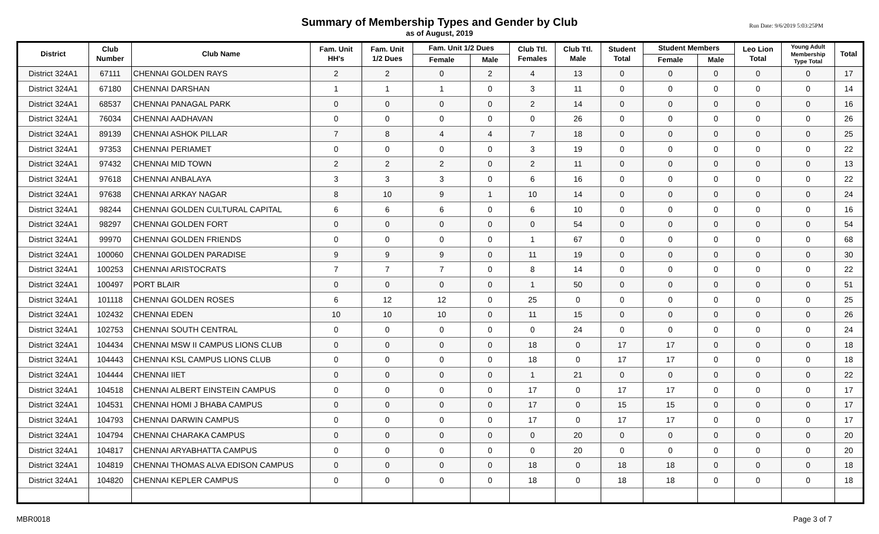Summary of Membership Types and Gender by Club
as of August, 2019
Run Date: 9/6/2019 5:03:25PM
| District | Club Number | Club Name | Fam. Unit HH's | Fam. Unit 1/2 Dues | Fam. Unit 1/2 Dues | | Club Ttl. Females | Club Ttl. Male | Student Total | Student Members | | Leo Lion Total | Young Adult Membership Type Total | Total |
| --- | --- | --- | --- | --- | --- | --- | --- | --- | --- | --- | --- | --- | --- | --- |
| | | | | | Female | Male | | | | Female | Male | | | |
| District 324A1 | 67111 | CHENNAI GOLDEN RAYS | 2 | 2 | 0 | 2 | 4 | 13 | 0 | 0 | 0 | 0 | 0 | 17 |
| District 324A1 | 67180 | CHENNAI DARSHAN | 1 | 1 | 1 | 0 | 3 | 11 | 0 | 0 | 0 | 0 | 0 | 14 |
| District 324A1 | 68537 | CHENNAI PANAGAL PARK | 0 | 0 | 0 | 0 | 2 | 14 | 0 | 0 | 0 | 0 | 0 | 16 |
| District 324A1 | 76034 | CHENNAI AADHAVAN | 0 | 0 | 0 | 0 | 0 | 26 | 0 | 0 | 0 | 0 | 0 | 26 |
| District 324A1 | 89139 | CHENNAI ASHOK PILLAR | 7 | 8 | 4 | 4 | 7 | 18 | 0 | 0 | 0 | 0 | 0 | 25 |
| District 324A1 | 97353 | CHENNAI PERIAMET | 0 | 0 | 0 | 0 | 3 | 19 | 0 | 0 | 0 | 0 | 0 | 22 |
| District 324A1 | 97432 | CHENNAI MID TOWN | 2 | 2 | 2 | 0 | 2 | 11 | 0 | 0 | 0 | 0 | 0 | 13 |
| District 324A1 | 97618 | CHENNAI ANBALAYA | 3 | 3 | 3 | 0 | 6 | 16 | 0 | 0 | 0 | 0 | 0 | 22 |
| District 324A1 | 97638 | CHENNAI ARKAY NAGAR | 8 | 10 | 9 | 1 | 10 | 14 | 0 | 0 | 0 | 0 | 0 | 24 |
| District 324A1 | 98244 | CHENNAI GOLDEN CULTURAL CAPITAL | 6 | 6 | 6 | 0 | 6 | 10 | 0 | 0 | 0 | 0 | 0 | 16 |
| District 324A1 | 98297 | CHENNAI GOLDEN FORT | 0 | 0 | 0 | 0 | 0 | 54 | 0 | 0 | 0 | 0 | 0 | 54 |
| District 324A1 | 99970 | CHENNAI GOLDEN FRIENDS | 0 | 0 | 0 | 0 | 1 | 67 | 0 | 0 | 0 | 0 | 0 | 68 |
| District 324A1 | 100060 | CHENNAI GOLDEN PARADISE | 9 | 9 | 9 | 0 | 11 | 19 | 0 | 0 | 0 | 0 | 0 | 30 |
| District 324A1 | 100253 | CHENNAI ARISTOCRATS | 7 | 7 | 7 | 0 | 8 | 14 | 0 | 0 | 0 | 0 | 0 | 22 |
| District 324A1 | 100497 | PORT BLAIR | 0 | 0 | 0 | 0 | 1 | 50 | 0 | 0 | 0 | 0 | 0 | 51 |
| District 324A1 | 101118 | CHENNAI GOLDEN ROSES | 6 | 12 | 12 | 0 | 25 | 0 | 0 | 0 | 0 | 0 | 0 | 25 |
| District 324A1 | 102432 | CHENNAI EDEN | 10 | 10 | 10 | 0 | 11 | 15 | 0 | 0 | 0 | 0 | 0 | 26 |
| District 324A1 | 102753 | CHENNAI SOUTH CENTRAL | 0 | 0 | 0 | 0 | 0 | 24 | 0 | 0 | 0 | 0 | 0 | 24 |
| District 324A1 | 104434 | CHENNAI MSW II CAMPUS LIONS CLUB | 0 | 0 | 0 | 0 | 18 | 0 | 17 | 17 | 0 | 0 | 0 | 18 |
| District 324A1 | 104443 | CHENNAI KSL CAMPUS LIONS CLUB | 0 | 0 | 0 | 0 | 18 | 0 | 17 | 17 | 0 | 0 | 0 | 18 |
| District 324A1 | 104444 | CHENNAI IIET | 0 | 0 | 0 | 0 | 1 | 21 | 0 | 0 | 0 | 0 | 0 | 22 |
| District 324A1 | 104518 | CHENNAI ALBERT EINSTEIN CAMPUS | 0 | 0 | 0 | 0 | 17 | 0 | 17 | 17 | 0 | 0 | 0 | 17 |
| District 324A1 | 104531 | CHENNAI HOMI J BHABA CAMPUS | 0 | 0 | 0 | 0 | 17 | 0 | 15 | 15 | 0 | 0 | 0 | 17 |
| District 324A1 | 104793 | CHENNAI DARWIN CAMPUS | 0 | 0 | 0 | 0 | 17 | 0 | 17 | 17 | 0 | 0 | 0 | 17 |
| District 324A1 | 104794 | CHENNAI CHARAKA CAMPUS | 0 | 0 | 0 | 0 | 0 | 20 | 0 | 0 | 0 | 0 | 0 | 20 |
| District 324A1 | 104817 | CHENNAI ARYABHATTA CAMPUS | 0 | 0 | 0 | 0 | 0 | 20 | 0 | 0 | 0 | 0 | 0 | 20 |
| District 324A1 | 104819 | CHENNAI THOMAS ALVA EDISON CAMPUS | 0 | 0 | 0 | 0 | 18 | 0 | 18 | 18 | 0 | 0 | 0 | 18 |
| District 324A1 | 104820 | CHENNAI KEPLER CAMPUS | 0 | 0 | 0 | 0 | 18 | 0 | 18 | 18 | 0 | 0 | 0 | 18 |
MBR0018 Page 3 of 7